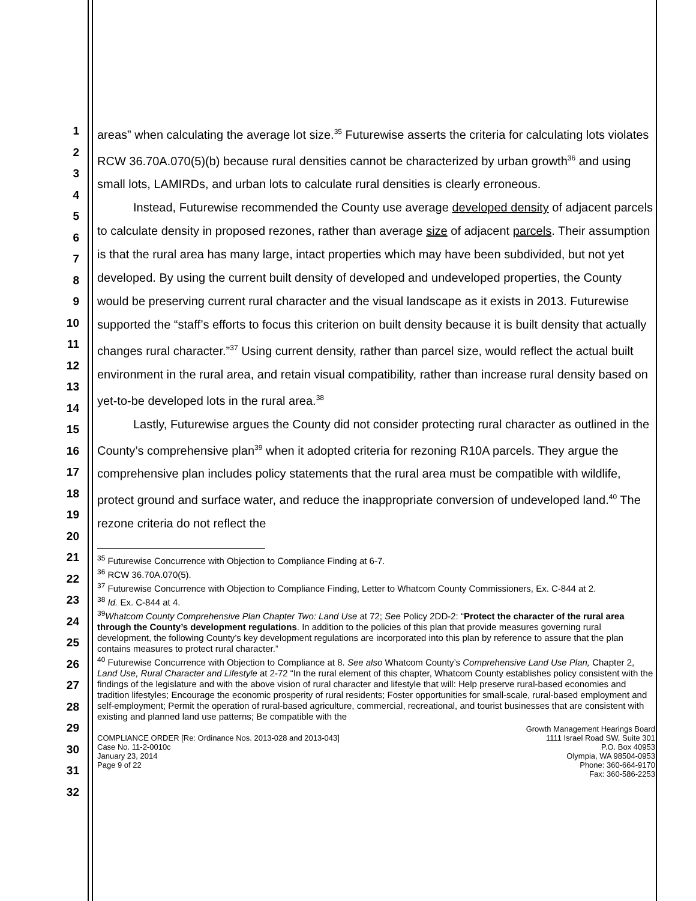1
2
3
4
5
6
7
8
9
10
11
12
13
14
15
16
17
18
19
20
21
22
23
24
25
26
27
28
29
30
31
32
areas” when calculating the average lot size.<sup>35</sup> Futurewise asserts the criteria for calculating lots violates RCW 36.70A.070(5)(b) because rural densities cannot be characterized by urban growth<sup>36</sup> and using small lots, LAMIRDs, and urban lots to calculate rural densities is clearly erroneous.
Instead, Futurewise recommended the County use average developed density of adjacent parcels to calculate density in proposed rezones, rather than average size of adjacent parcels. Their assumption is that the rural area has many large, intact properties which may have been subdivided, but not yet developed. By using the current built density of developed and undeveloped properties, the County would be preserving current rural character and the visual landscape as it exists in 2013. Futurewise supported the “staff’s efforts to focus this criterion on built density because it is built density that actually changes rural character.”<sup>37</sup> Using current density, rather than parcel size, would reflect the actual built environment in the rural area, and retain visual compatibility, rather than increase rural density based on yet-to-be developed lots in the rural area.<sup>38</sup>
Lastly, Futurewise argues the County did not consider protecting rural character as outlined in the County’s comprehensive plan<sup>39</sup> when it adopted criteria for rezoning R10A parcels. They argue the comprehensive plan includes policy statements that the rural area must be compatible with wildlife, protect ground and surface water, and reduce the inappropriate conversion of undeveloped land.<sup>40</sup> The rezone criteria do not reflect the
<sup>35</sup> Futurewise Concurrence with Objection to Compliance Finding at 6-7.
<sup>36</sup> RCW 36.70A.070(5).
<sup>37</sup> Futurewise Concurrence with Objection to Compliance Finding, Letter to Whatcom County Commissioners, Ex. C-844 at 2.
<sup>38</sup> Id. Ex. C-844 at 4.
<sup>39</sup> Whatcom County Comprehensive Plan Chapter Two: Land Use at 72; See Policy 2DD-2: “Protect the character of the rural area through the County’s development regulations. In addition to the policies of this plan that provide measures governing rural development, the following County’s key development regulations are incorporated into this plan by reference to assure that the plan contains measures to protect rural character.”
<sup>40</sup> Futurewise Concurrence with Objection to Compliance at 8. See also Whatcom County’s Comprehensive Land Use Plan, Chapter 2, Land Use, Rural Character and Lifestyle at 2-72 “In the rural element of this chapter, Whatcom County establishes policy consistent with the findings of the legislature and with the above vision of rural character and lifestyle that will: Help preserve rural-based economies and tradition lifestyles; Encourage the economic prosperity of rural residents; Foster opportunities for small-scale, rural-based employment and self-employment; Permit the operation of rural-based agriculture, commercial, recreational, and tourist businesses that are consistent with existing and planned land use patterns; Be compatible with the
COMPLIANCE ORDER [Re: Ordinance Nos. 2013-028 and 2013-043]
Case No. 11-2-0010c
January 23, 2014
Page 9 of 22
Growth Management Hearings Board
1111 Israel Road SW, Suite 301
P.O. Box 40953
Olympia, WA 98504-0953
Phone: 360-664-9170
Fax: 360-586-2253